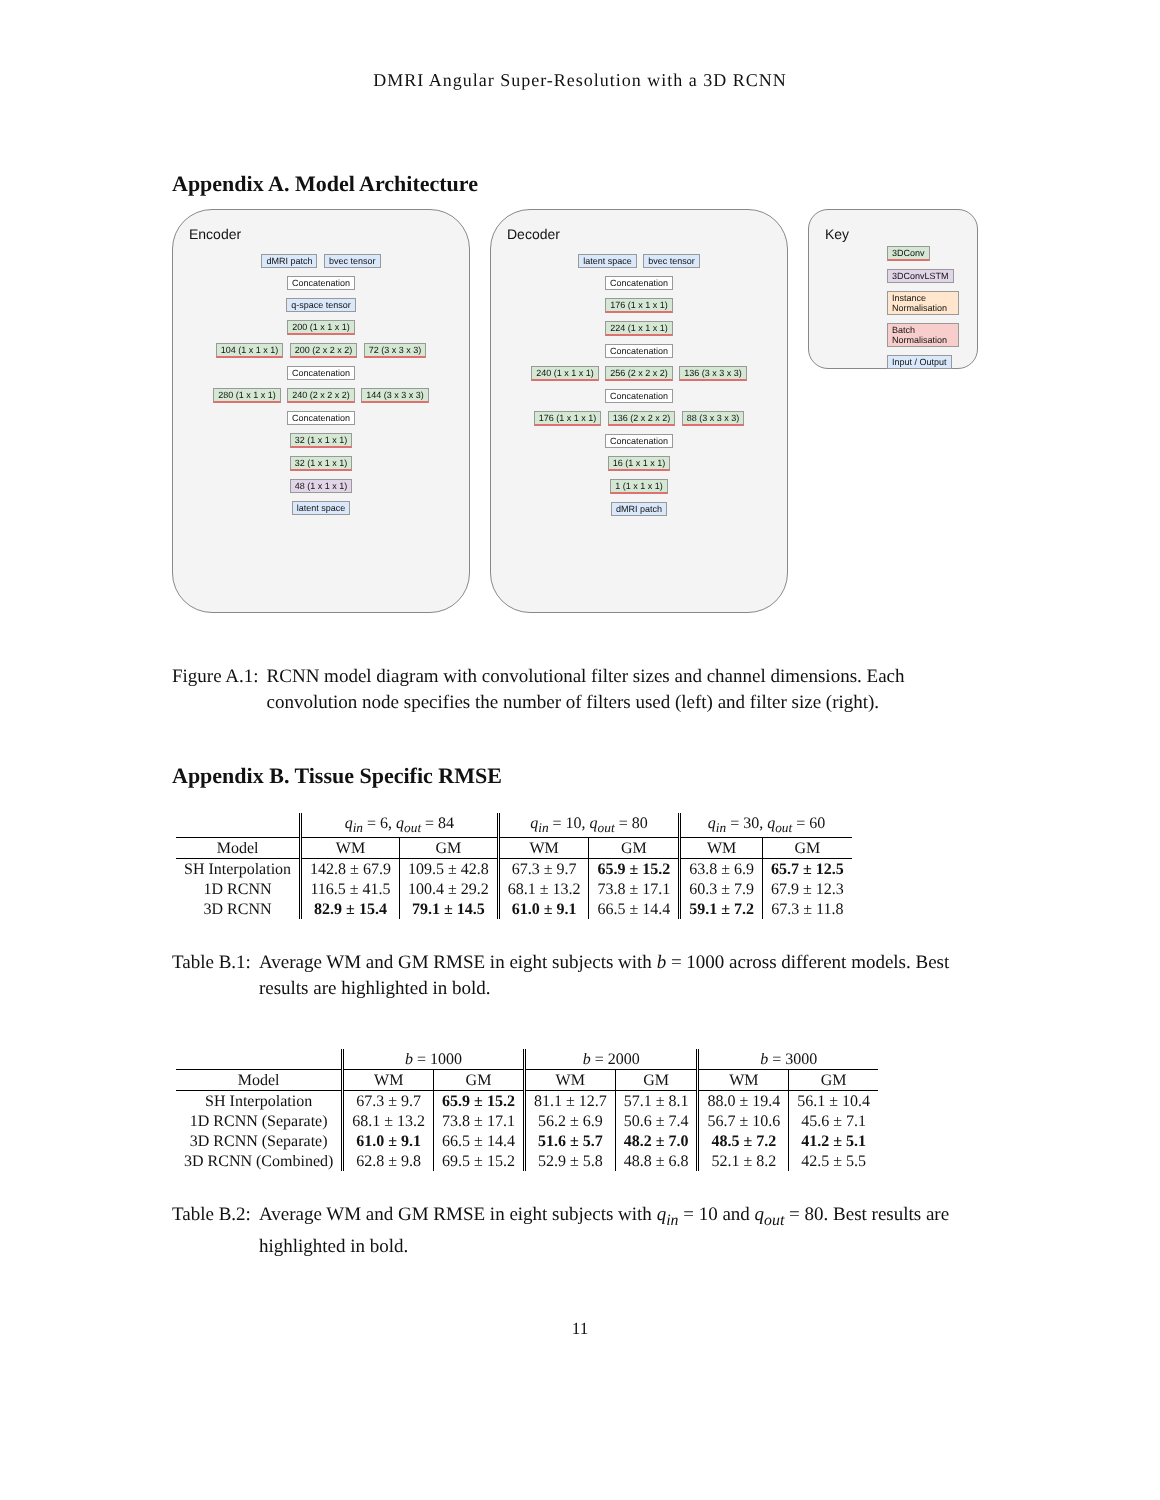DMRI Angular Super-Resolution with a 3D RCNN
Appendix A. Model Architecture
Encoder
dMRI patch bvec tensor
Concatenation
q-space tensor
200 (1 x 1 x 1)
104 (1 x 1 x 1) 200 (2 x 2 x 2) 72 (3 x 3 x 3)
Concatenation
280 (1 x 1 x 1) 240 (2 x 2 x 2) 144 (3 x 3 x 3)
Concatenation
32 (1 x 1 x 1)
32 (1 x 1 x 1)
48 (1 x 1 x 1)
latent space
Decoder
latent space bvec tensor
Concatenation
176 (1 x 1 x 1)
224 (1 x 1 x 1)
Concatenation
240 (1 x 1 x 1) 256 (2 x 2 x 2) 136 (3 x 3 x 3)
Concatenation
176 (1 x 1 x 1) 136 (2 x 2 x 2) 88 (3 x 3 x 3)
Concatenation
16 (1 x 1 x 1)
1 (1 x 1 x 1)
dMRI patch
Key
3DConv
3DConvLSTM
Instance Normalisation
Batch Normalisation
Input / Output
Figure A.1: RCNN model diagram with convolutional filter sizes and channel dimensions. Each convolution node specifies the number of filters used (left) and filter size (right).
Appendix B. Tissue Specific RMSE
| | q<sub>in</sub> = 6, q<sub>out</sub> = 84 | | q<sub>in</sub> = 10, q<sub>out</sub> = 80 | | q<sub>in</sub> = 30, q<sub>out</sub> = 60 | |
| --- | --- | --- | --- | --- | --- | --- |
| Model | WM | GM | WM | GM | WM | GM |
| SH Interpolation | 142.8 ± 67.9 | 109.5 ± 42.8 | 67.3 ± 9.7 | 65.9 ± 15.2 | 63.8 ± 6.9 | 65.7 ± 12.5 |
| 1D RCNN | 116.5 ± 41.5 | 100.4 ± 29.2 | 68.1 ± 13.2 | 73.8 ± 17.1 | 60.3 ± 7.9 | 67.9 ± 12.3 |
| 3D RCNN | 82.9 ± 15.4 | 79.1 ± 14.5 | 61.0 ± 9.1 | 66.5 ± 14.4 | 59.1 ± 7.2 | 67.3 ± 11.8 |
Table B.1: Average WM and GM RMSE in eight subjects with b = 1000 across different models. Best results are highlighted in bold.
| | b = 1000 | | b = 2000 | | b = 3000 | |
| --- | --- | --- | --- | --- | --- | --- |
| Model | WM | GM | WM | GM | WM | GM |
| SH Interpolation | 67.3 ± 9.7 | 65.9 ± 15.2 | 81.1 ± 12.7 | 57.1 ± 8.1 | 88.0 ± 19.4 | 56.1 ± 10.4 |
| 1D RCNN (Separate) | 68.1 ± 13.2 | 73.8 ± 17.1 | 56.2 ± 6.9 | 50.6 ± 7.4 | 56.7 ± 10.6 | 45.6 ± 7.1 |
| 3D RCNN (Separate) | 61.0 ± 9.1 | 66.5 ± 14.4 | 51.6 ± 5.7 | 48.2 ± 7.0 | 48.5 ± 7.2 | 41.2 ± 5.1 |
| 3D RCNN (Combined) | 62.8 ± 9.8 | 69.5 ± 15.2 | 52.9 ± 5.8 | 48.8 ± 6.8 | 52.1 ± 8.2 | 42.5 ± 5.5 |
Table B.2: Average WM and GM RMSE in eight subjects with q<sub>in</sub> = 10 and q<sub>out</sub> = 80. Best results are highlighted in bold.
11